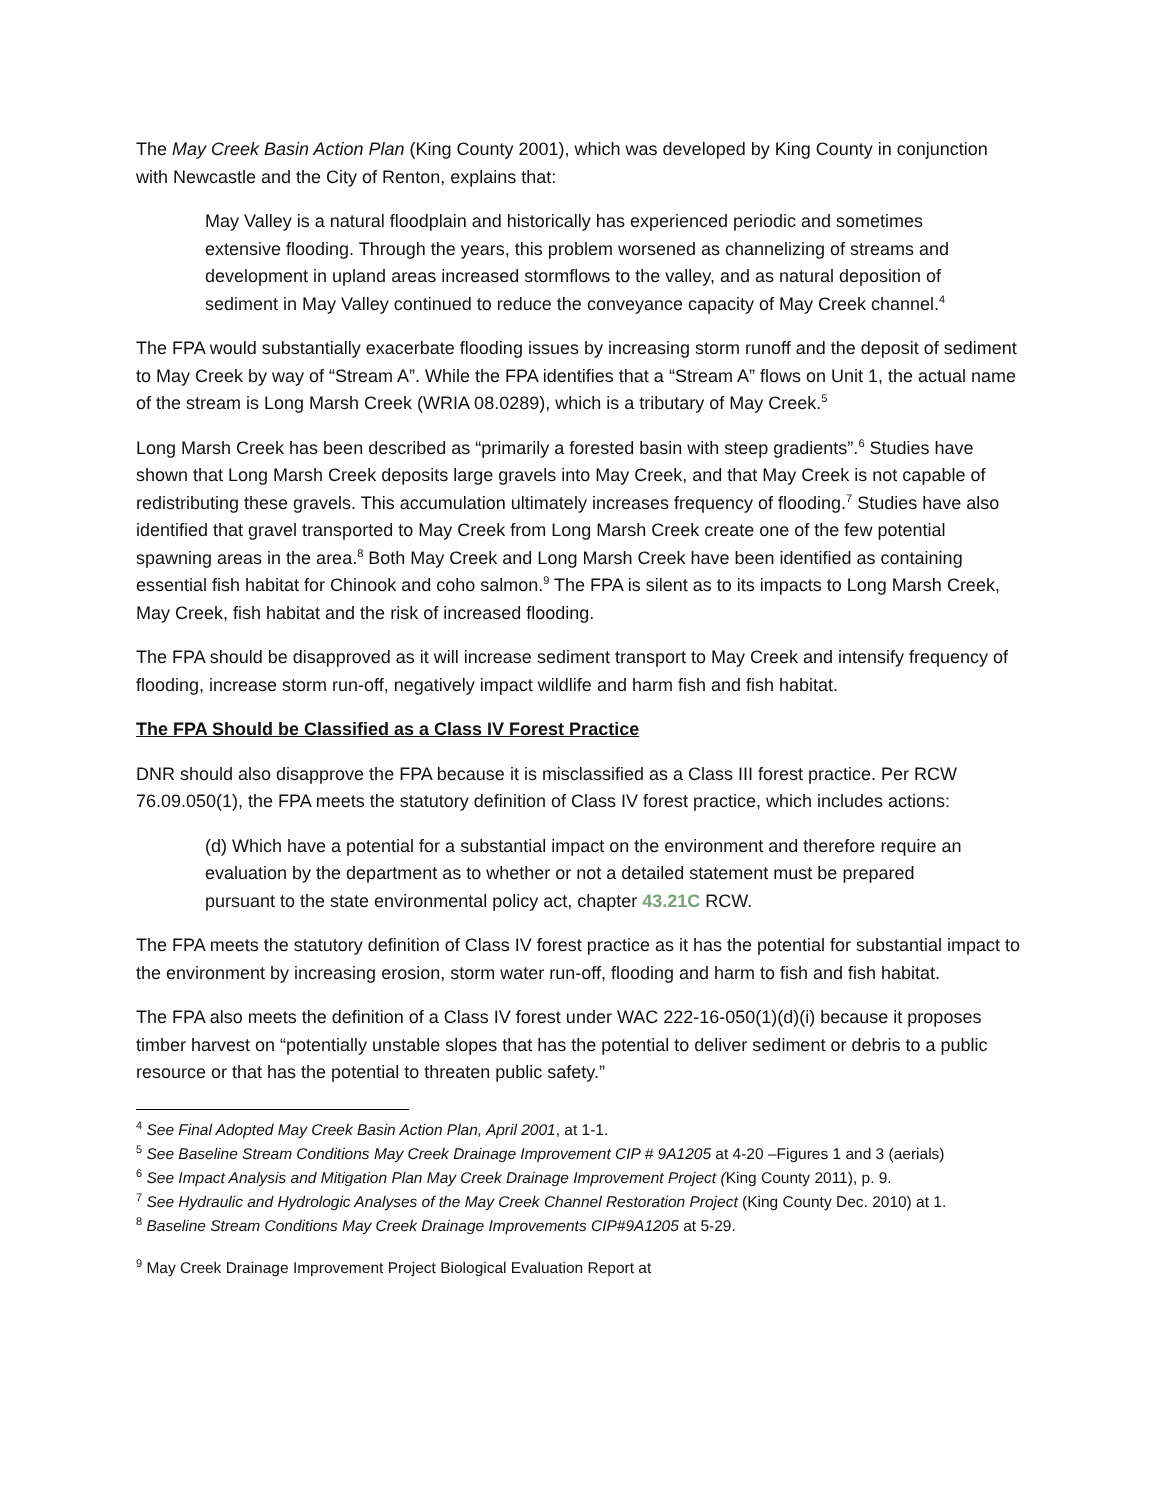The May Creek Basin Action Plan (King County 2001), which was developed by King County in conjunction with Newcastle and the City of Renton, explains that:
May Valley is a natural floodplain and historically has experienced periodic and sometimes extensive flooding. Through the years, this problem worsened as channelizing of streams and development in upland areas increased stormflows to the valley, and as natural deposition of sediment in May Valley continued to reduce the conveyance capacity of May Creek channel.<sup>4</sup>
The FPA would substantially exacerbate flooding issues by increasing storm runoff and the deposit of sediment to May Creek by way of “Stream A”. While the FPA identifies that a “Stream A” flows on Unit 1, the actual name of the stream is Long Marsh Creek (WRIA 08.0289), which is a tributary of May Creek.<sup>5</sup>
Long Marsh Creek has been described as “primarily a forested basin with steep gradients”.<sup>6</sup> Studies have shown that Long Marsh Creek deposits large gravels into May Creek, and that May Creek is not capable of redistributing these gravels. This accumulation ultimately increases frequency of flooding.<sup>7</sup> Studies have also identified that gravel transported to May Creek from Long Marsh Creek create one of the few potential spawning areas in the area.<sup>8</sup> Both May Creek and Long Marsh Creek have been identified as containing essential fish habitat for Chinook and coho salmon.<sup>9</sup> The FPA is silent as to its impacts to Long Marsh Creek, May Creek, fish habitat and the risk of increased flooding.
The FPA should be disapproved as it will increase sediment transport to May Creek and intensify frequency of flooding, increase storm run-off, negatively impact wildlife and harm fish and fish habitat.
The FPA Should be Classified as a Class IV Forest Practice
DNR should also disapprove the FPA because it is misclassified as a Class III forest practice. Per RCW 76.09.050(1), the FPA meets the statutory definition of Class IV forest practice, which includes actions:
(d) Which have a potential for a substantial impact on the environment and therefore require an evaluation by the department as to whether or not a detailed statement must be prepared pursuant to the state environmental policy act, chapter 43.21C RCW.
The FPA meets the statutory definition of Class IV forest practice as it has the potential for substantial impact to the environment by increasing erosion, storm water run-off, flooding and harm to fish and fish habitat.
The FPA also meets the definition of a Class IV forest under WAC 222-16-050(1)(d)(i) because it proposes timber harvest on “potentially unstable slopes that has the potential to deliver sediment or debris to a public resource or that has the potential to threaten public safety.”
<sup>4</sup> See Final Adopted May Creek Basin Action Plan, April 2001, at 1-1.
<sup>5</sup> See Baseline Stream Conditions May Creek Drainage Improvement CIP # 9A1205 at 4-20 –Figures 1 and 3 (aerials)
<sup>6</sup> See Impact Analysis and Mitigation Plan May Creek Drainage Improvement Project (King County 2011), p. 9.
<sup>7</sup> See Hydraulic and Hydrologic Analyses of the May Creek Channel Restoration Project (King County Dec. 2010) at 1.
<sup>8</sup> Baseline Stream Conditions May Creek Drainage Improvements CIP#9A1205 at 5-29.
<sup>9</sup> May Creek Drainage Improvement Project Biological Evaluation Report at